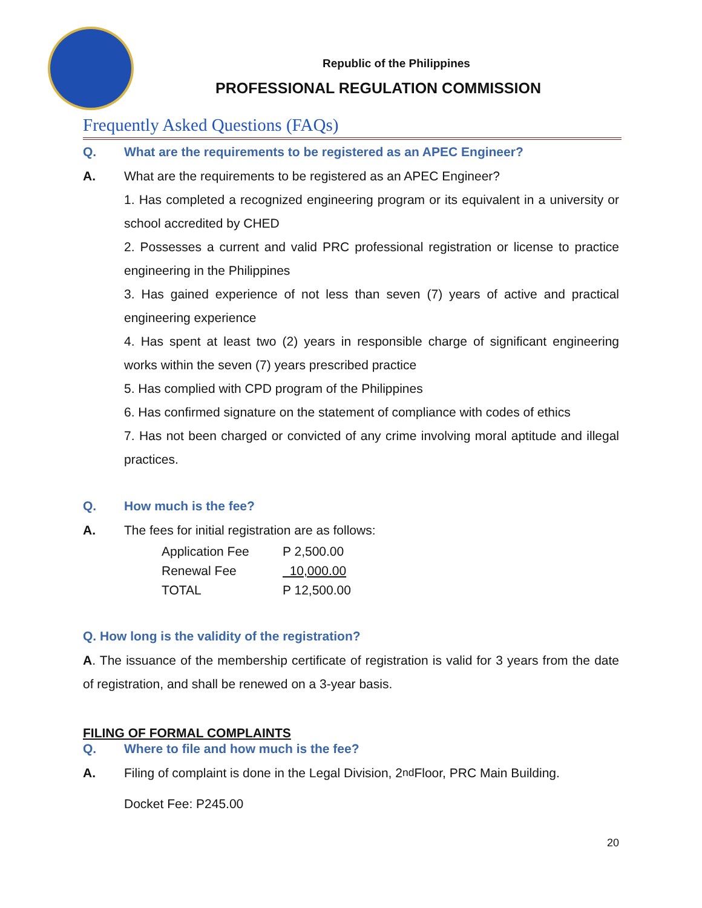Republic of the Philippines
PROFESSIONAL REGULATION COMMISSION
Frequently Asked Questions (FAQs)
Q. What are the requirements to be registered as an APEC Engineer?
A. What are the requirements to be registered as an APEC Engineer?
1. Has completed a recognized engineering program or its equivalent in a university or school accredited by CHED
2. Possesses a current and valid PRC professional registration or license to practice engineering in the Philippines
3. Has gained experience of not less than seven (7) years of active and practical engineering experience
4. Has spent at least two (2) years in responsible charge of significant engineering works within the seven (7) years prescribed practice
5. Has complied with CPD program of the Philippines
6. Has confirmed signature on the statement of compliance with codes of ethics
7. Has not been charged or convicted of any crime involving moral aptitude and illegal practices.
Q. How much is the fee?
A. The fees for initial registration are as follows:
| Application Fee | P 2,500.00 |
| Renewal Fee | 10,000.00 |
| TOTAL | P 12,500.00 |
Q. How long is the validity of the registration?
A. The issuance of the membership certificate of registration is valid for 3 years from the date of registration, and shall be renewed on a 3-year basis.
FILING OF FORMAL COMPLAINTS
Q. Where to file and how much is the fee?
A. Filing of complaint is done in the Legal Division, 2<sup>nd</sup> Floor, PRC Main Building.
Docket Fee: P245.00
20